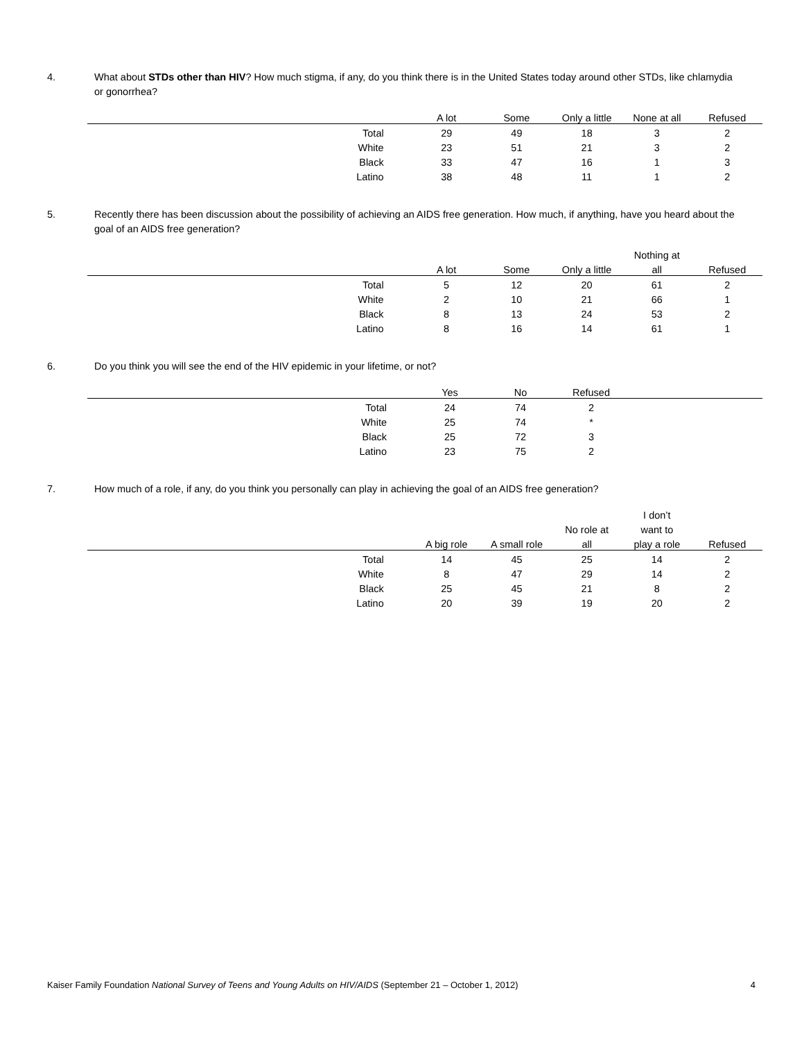4. What about STDs other than HIV? How much stigma, if any, do you think there is in the United States today around other STDs, like chlamydia or gonorrhea?
| | A lot | Some | Only a little | None at all | Refused |
| --- | --- | --- | --- | --- | --- |
| Total | 29 | 49 | 18 | 3 | 2 |
| White | 23 | 51 | 21 | 3 | 2 |
| Black | 33 | 47 | 16 | 1 | 3 |
| Latino | 38 | 48 | 11 | 1 | 2 |
5. Recently there has been discussion about the possibility of achieving an AIDS free generation. How much, if anything, have you heard about the goal of an AIDS free generation?
| | | | | Nothing at | |
| --- | --- | --- | --- | --- | --- |
| | A lot | Some | Only a little | all | Refused |
| Total | 5 | 12 | 20 | 61 | 2 |
| White | 2 | 10 | 21 | 66 | 1 |
| Black | 8 | 13 | 24 | 53 | 2 |
| Latino | 8 | 16 | 14 | 61 | 1 |
6. Do you think you will see the end of the HIV epidemic in your lifetime, or not?
| | Yes | No | Refused | |
| --- | --- | --- | --- | --- |
| Total | 24 | 74 | 2 | |
| White | 25 | 74 | * | |
| Black | 25 | 72 | 3 | |
| Latino | 23 | 75 | 2 | |
7. How much of a role, if any, do you think you personally can play in achieving the goal of an AIDS free generation?
| | | | | I don’t | |
| --- | --- | --- | --- | --- | --- |
| | | | No role at | want to | |
| | A big role | A small role | all | play a role | Refused |
| Total | 14 | 45 | 25 | 14 | 2 |
| White | 8 | 47 | 29 | 14 | 2 |
| Black | 25 | 45 | 21 | 8 | 2 |
| Latino | 20 | 39 | 19 | 20 | 2 |
Kaiser Family Foundation National Survey of Teens and Young Adults on HIV/AIDS (September 21 – October 1, 2012)
4